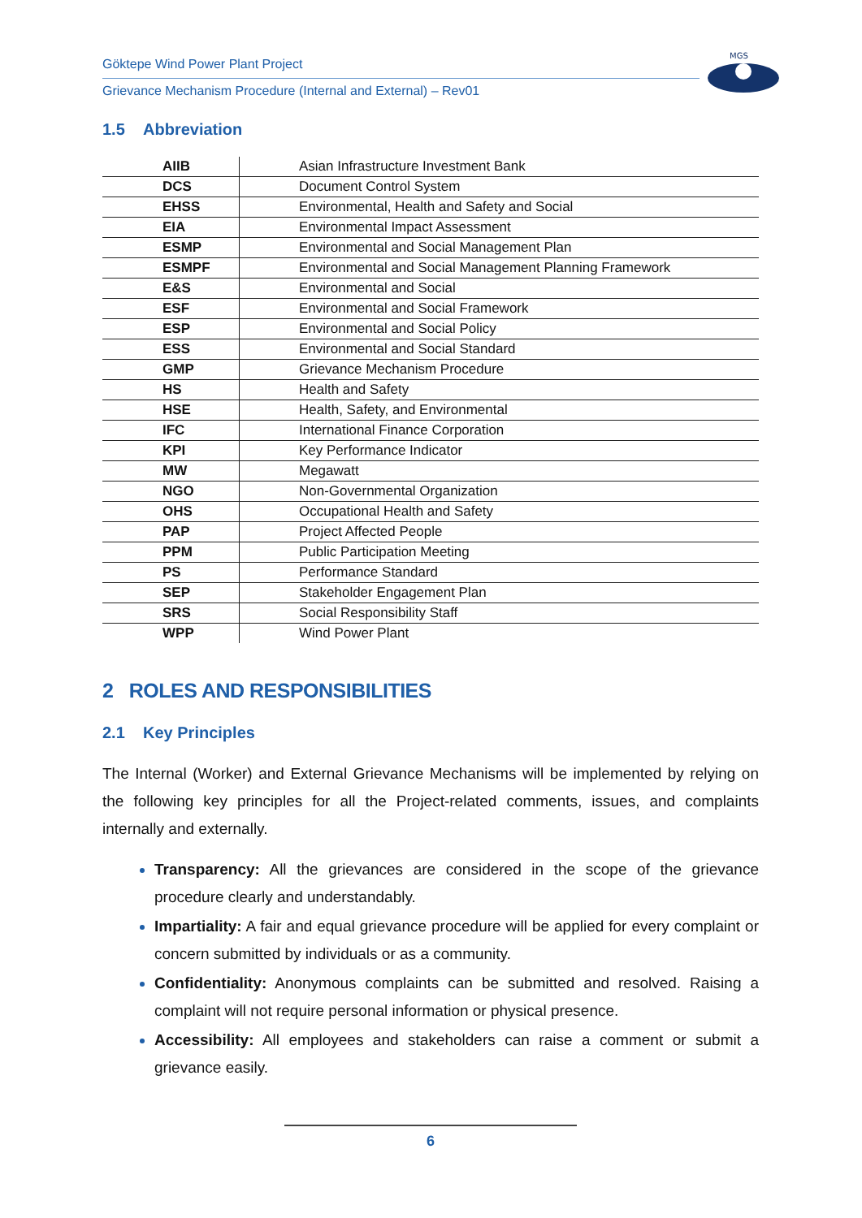Göktepe Wind Power Plant Project
Grievance Mechanism Procedure (Internal and External) – Rev01
MGS
1.5 Abbreviation
| AIIB | Asian Infrastructure Investment Bank |
| DCS | Document Control System |
| EHSS | Environmental, Health and Safety and Social |
| EIA | Environmental Impact Assessment |
| ESMP | Environmental and Social Management Plan |
| ESMPF | Environmental and Social Management Planning Framework |
| E&S | Environmental and Social |
| ESF | Environmental and Social Framework |
| ESP | Environmental and Social Policy |
| ESS | Environmental and Social Standard |
| GMP | Grievance Mechanism Procedure |
| HS | Health and Safety |
| HSE | Health, Safety, and Environmental |
| IFC | International Finance Corporation |
| KPI | Key Performance Indicator |
| MW | Megawatt |
| NGO | Non-Governmental Organization |
| OHS | Occupational Health and Safety |
| PAP | Project Affected People |
| PPM | Public Participation Meeting |
| PS | Performance Standard |
| SEP | Stakeholder Engagement Plan |
| SRS | Social Responsibility Staff |
| WPP | Wind Power Plant |
2 ROLES AND RESPONSIBILITIES
2.1 Key Principles
The Internal (Worker) and External Grievance Mechanisms will be implemented by relying on the following key principles for all the Project-related comments, issues, and complaints internally and externally.
Transparency: All the grievances are considered in the scope of the grievance procedure clearly and understandably.
Impartiality: A fair and equal grievance procedure will be applied for every complaint or concern submitted by individuals or as a community.
Confidentiality: Anonymous complaints can be submitted and resolved. Raising a complaint will not require personal information or physical presence.
Accessibility: All employees and stakeholders can raise a comment or submit a grievance easily.
6